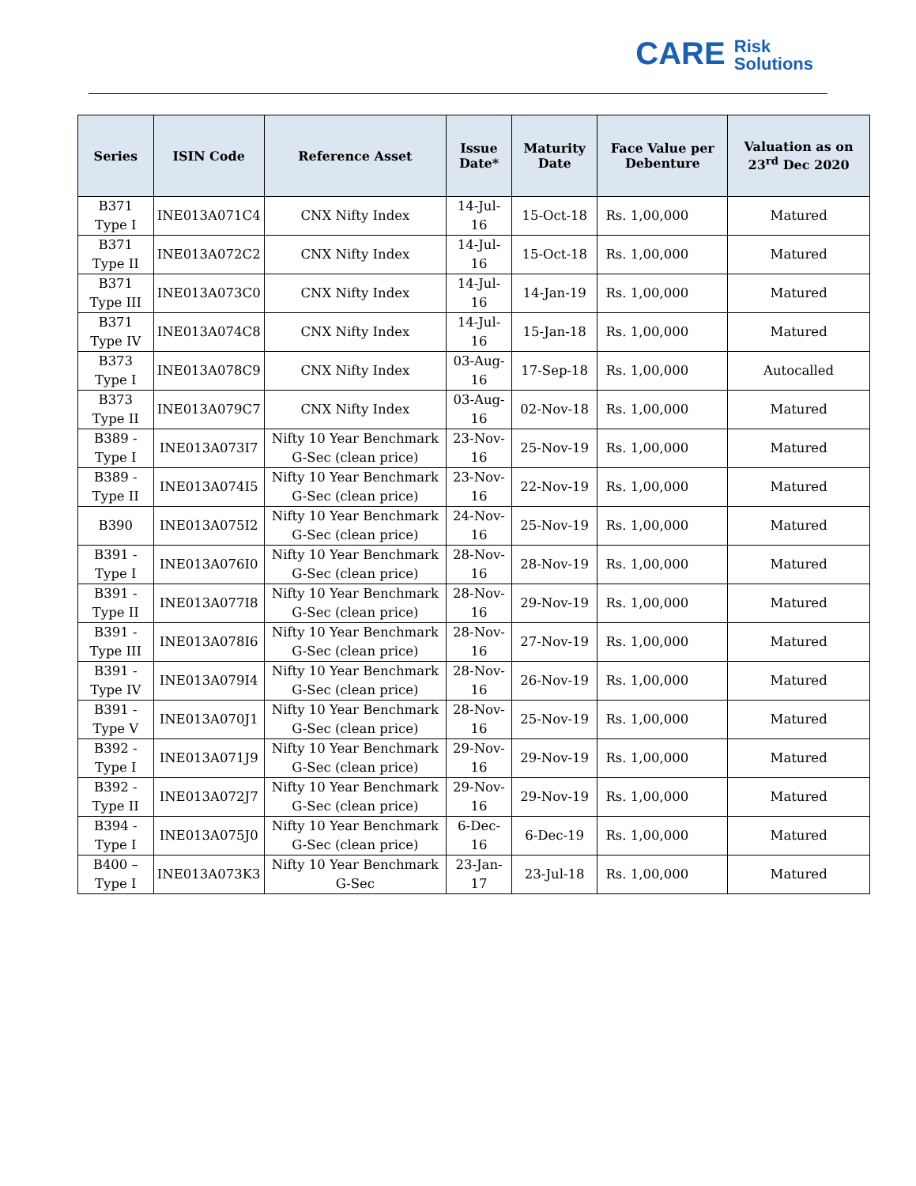CARE Risk
Solutions
| Series | ISIN Code | Reference Asset | Issue Date* | Maturity Date | Face Value per Debenture | Valuation as on 23<sup>rd</sup> Dec 2020 |
| --- | --- | --- | --- | --- | --- | --- |
| B371 Type I | INE013A071C4 | CNX Nifty Index | 14-Jul-16 | 15-Oct-18 | Rs. 1,00,000 | Matured |
| B371 Type II | INE013A072C2 | CNX Nifty Index | 14-Jul-16 | 15-Oct-18 | Rs. 1,00,000 | Matured |
| B371 Type III | INE013A073C0 | CNX Nifty Index | 14-Jul-16 | 14-Jan-19 | Rs. 1,00,000 | Matured |
| B371 Type IV | INE013A074C8 | CNX Nifty Index | 14-Jul-16 | 15-Jan-18 | Rs. 1,00,000 | Matured |
| B373 Type I | INE013A078C9 | CNX Nifty Index | 03-Aug-16 | 17-Sep-18 | Rs. 1,00,000 | Autocalled |
| B373 Type II | INE013A079C7 | CNX Nifty Index | 03-Aug-16 | 02-Nov-18 | Rs. 1,00,000 | Matured |
| B389 - Type I | INE013A073I7 | Nifty 10 Year Benchmark G-Sec (clean price) | 23-Nov-16 | 25-Nov-19 | Rs. 1,00,000 | Matured |
| B389 - Type II | INE013A074I5 | Nifty 10 Year Benchmark G-Sec (clean price) | 23-Nov-16 | 22-Nov-19 | Rs. 1,00,000 | Matured |
| B390 | INE013A075I2 | Nifty 10 Year Benchmark G-Sec (clean price) | 24-Nov-16 | 25-Nov-19 | Rs. 1,00,000 | Matured |
| B391 - Type I | INE013A076I0 | Nifty 10 Year Benchmark G-Sec (clean price) | 28-Nov-16 | 28-Nov-19 | Rs. 1,00,000 | Matured |
| B391 - Type II | INE013A077I8 | Nifty 10 Year Benchmark G-Sec (clean price) | 28-Nov-16 | 29-Nov-19 | Rs. 1,00,000 | Matured |
| B391 - Type III | INE013A078I6 | Nifty 10 Year Benchmark G-Sec (clean price) | 28-Nov-16 | 27-Nov-19 | Rs. 1,00,000 | Matured |
| B391 - Type IV | INE013A079I4 | Nifty 10 Year Benchmark G-Sec (clean price) | 28-Nov-16 | 26-Nov-19 | Rs. 1,00,000 | Matured |
| B391 - Type V | INE013A070J1 | Nifty 10 Year Benchmark G-Sec (clean price) | 28-Nov-16 | 25-Nov-19 | Rs. 1,00,000 | Matured |
| B392 - Type I | INE013A071J9 | Nifty 10 Year Benchmark G-Sec (clean price) | 29-Nov-16 | 29-Nov-19 | Rs. 1,00,000 | Matured |
| B392 - Type II | INE013A072J7 | Nifty 10 Year Benchmark G-Sec (clean price) | 29-Nov-16 | 29-Nov-19 | Rs. 1,00,000 | Matured |
| B394 - Type I | INE013A075J0 | Nifty 10 Year Benchmark G-Sec (clean price) | 6-Dec-16 | 6-Dec-19 | Rs. 1,00,000 | Matured |
| B400 – Type I | INE013A073K3 | Nifty 10 Year Benchmark G-Sec | 23-Jan-17 | 23-Jul-18 | Rs. 1,00,000 | Matured |